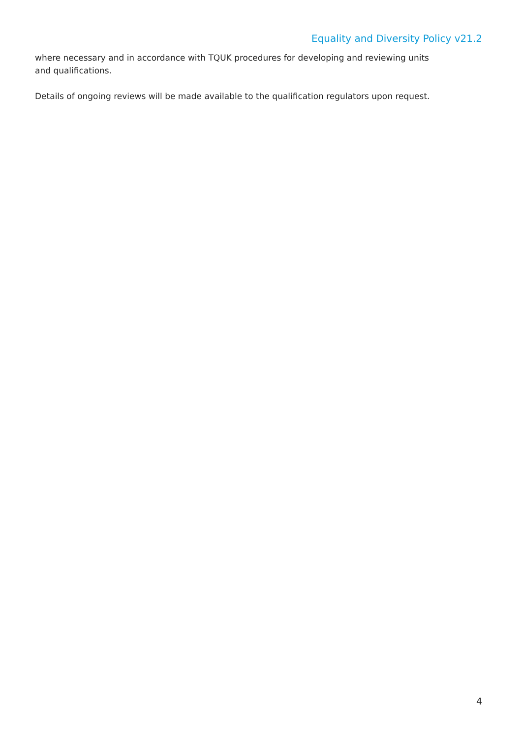Equality and Diversity Policy v21.2
where necessary and in accordance with TQUK procedures for developing and reviewing units and qualifications.
Details of ongoing reviews will be made available to the qualification regulators upon request.
4